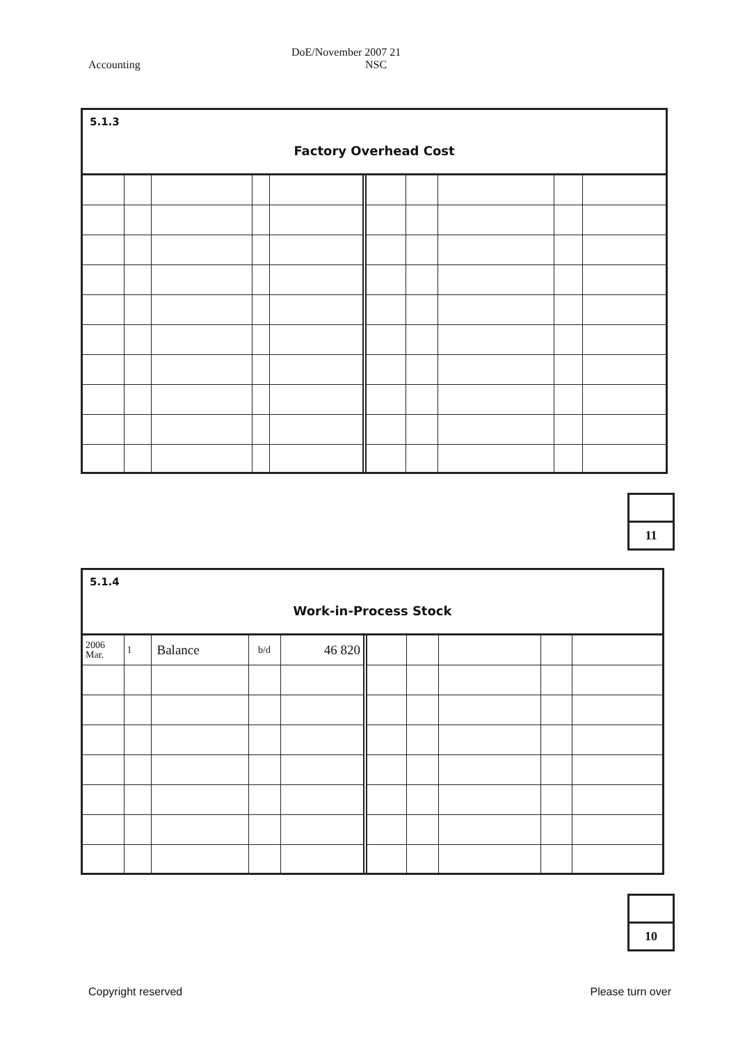Accounting DoE/November 2007 21
NSC
5.1.3
Factory Overhead Cost
11
5.1.4
Work-in-Process Stock
| 2006 Mar. | 1 | Balance | b/d | 46 820 | | | | | |
10
Copyright reserved Please turn over